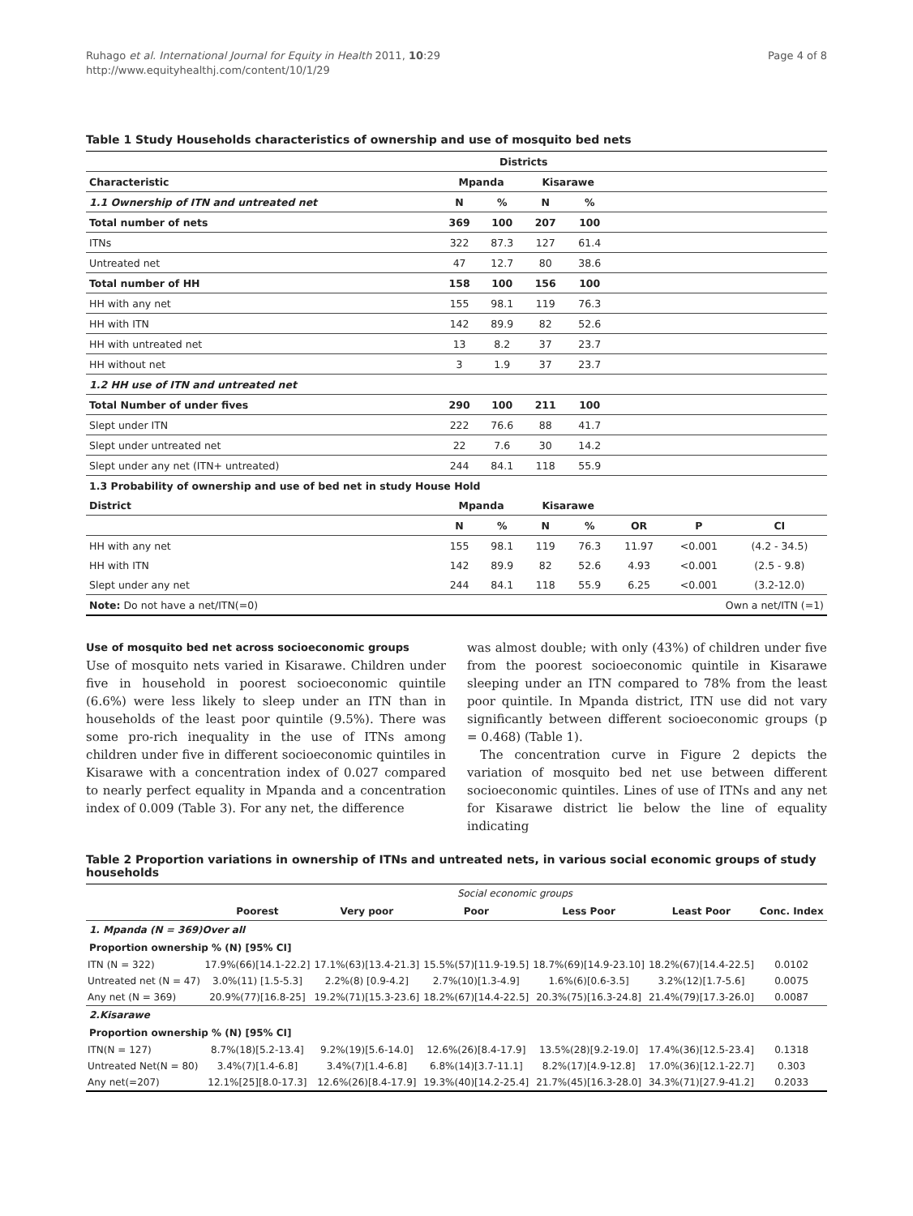Ruhago et al. International Journal for Equity in Health 2011, 10:29
http://www.equityhealthj.com/content/10/1/29
Page 4 of 8
Table 1 Study Households characteristics of ownership and use of mosquito bed nets
| | | Districts | | | | | |
| --- | --- | --- | --- | --- | --- | --- | --- |
| Characteristic | Mpanda | | Kisarawe | | | | |
| 1.1 Ownership of ITN and untreated net | N | % | N | % | | | |
| Total number of nets | 369 | 100 | 207 | 100 | | | |
| ITNs | 322 | 87.3 | 127 | 61.4 | | | |
| Untreated net | 47 | 12.7 | 80 | 38.6 | | | |
| Total number of HH | 158 | 100 | 156 | 100 | | | |
| HH with any net | 155 | 98.1 | 119 | 76.3 | | | |
| HH with ITN | 142 | 89.9 | 82 | 52.6 | | | |
| HH with untreated net | 13 | 8.2 | 37 | 23.7 | | | |
| HH without net | 3 | 1.9 | 37 | 23.7 | | | |
| 1.2 HH use of ITN and untreated net | | | | | | | |
| Total Number of under fives | 290 | 100 | 211 | 100 | | | |
| Slept under ITN | 222 | 76.6 | 88 | 41.7 | | | |
| Slept under untreated net | 22 | 7.6 | 30 | 14.2 | | | |
| Slept under any net (ITN+ untreated) | 244 | 84.1 | 118 | 55.9 | | | |
| 1.3 Probability of ownership and use of bed net in study House Hold | | | | | | | |
| District | Mpanda | | Kisarawe | | | | |
| | N | % | N | % | OR | P | CI |
| HH with any net | 155 | 98.1 | 119 | 76.3 | 11.97 | <0.001 | (4.2 - 34.5) |
| HH with ITN | 142 | 89.9 | 82 | 52.6 | 4.93 | <0.001 | (2.5 - 9.8) |
| Slept under any net | 244 | 84.1 | 118 | 55.9 | 6.25 | <0.001 | (3.2-12.0) |
| Note: Do not have a net/ITN(=0) | | | | | Own a net/ITN (=1) | | |
Use of mosquito bed net across socioeconomic groups
Use of mosquito nets varied in Kisarawe. Children under five in household in poorest socioeconomic quintile (6.6%) were less likely to sleep under an ITN than in households of the least poor quintile (9.5%). There was some pro-rich inequality in the use of ITNs among children under five in different socioeconomic quintiles in Kisarawe with a concentration index of 0.027 compared to nearly perfect equality in Mpanda and a concentration index of 0.009 (Table 3). For any net, the difference
was almost double; with only (43%) of children under five from the poorest socioeconomic quintile in Kisarawe sleeping under an ITN compared to 78% from the least poor quintile. In Mpanda district, ITN use did not vary significantly between different socioeconomic groups (p = 0.468) (Table 1).
The concentration curve in Figure 2 depicts the variation of mosquito bed net use between different socioeconomic quintiles. Lines of use of ITNs and any net for Kisarawe district lie below the line of equality indicating
Table 2 Proportion variations in ownership of ITNs and untreated nets, in various social economic groups of study households
| | Social economic groups | | | | | |
| --- | --- | --- | --- | --- | --- | --- |
| | Poorest | Very poor | Poor | Less Poor | Least Poor | Conc. Index |
| 1. Mpanda (N = 369)Over all | | | | | | |
| Proportion ownership % (N) [95% CI] | | | | | | |
| ITN (N = 322) | 17.9%(66)[14.1-22.2] | 17.1%(63)[13.4-21.3] | 15.5%(57)[11.9-19.5] | 18.7%(69)[14.9-23.10] | 18.2%(67)[14.4-22.5] | 0.0102 |
| Untreated net (N = 47) | 3.0%(11) [1.5-5.3] | 2.2%(8) [0.9-4.2] | 2.7%(10)[1.3-4.9] | 1.6%(6)[0.6-3.5] | 3.2%(12)[1.7-5.6] | 0.0075 |
| Any net (N = 369) | 20.9%(77)[16.8-25] | 19.2%(71)[15.3-23.6] | 18.2%(67)[14.4-22.5] | 20.3%(75)[16.3-24.8] | 21.4%(79)[17.3-26.0] | 0.0087 |
| 2.Kisarawe | | | | | | |
| Proportion ownership % (N) [95% CI] | | | | | | |
| ITN(N = 127) | 8.7%(18)[5.2-13.4] | 9.2%(19)[5.6-14.0] | 12.6%(26)[8.4-17.9] | 13.5%(28)[9.2-19.0] | 17.4%(36)[12.5-23.4] | 0.1318 |
| Untreated Net(N = 80) | 3.4%(7)[1.4-6.8] | 3.4%(7)[1.4-6.8] | 6.8%(14)[3.7-11.1] | 8.2%(17)[4.9-12.8] | 17.0%(36)[12.1-22.7] | 0.303 |
| Any net(=207) | 12.1%[25][8.0-17.3] | 12.6%(26)[8.4-17.9] | 19.3%(40)[14.2-25.4] | 21.7%(45)[16.3-28.0] | 34.3%(71)[27.9-41.2] | 0.2033 |